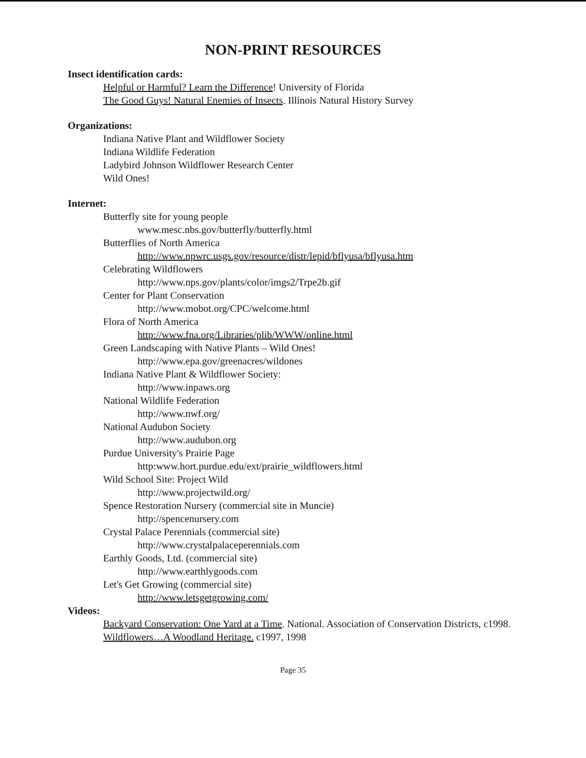NON-PRINT RESOURCES
Insect identification cards:
Helpful or Harmful? Learn the Difference! University of Florida
The Good Guys! Natural Enemies of Insects. Illinois Natural History Survey
Organizations:
Indiana Native Plant and Wildflower Society
Indiana Wildlife Federation
Ladybird Johnson Wildflower Research Center
Wild Ones!
Internet:
Butterfly site for young people
www.mesc.nbs.gov/butterfly/butterfly.html
Butterflies of North America
http://www.npwrc.usgs.gov/resource/distr/lepid/bflyusa/bflyusa.htm
Celebrating Wildflowers
http://www.nps.gov/plants/color/imgs2/Trpe2b.gif
Center for Plant Conservation
http://www.mobot.org/CPC/welcome.html
Flora of North America
http://www.fna.org/Libraries/plib/WWW/online.html
Green Landscaping with Native Plants – Wild Ones!
http://www.epa.gov/greenacres/wildones
Indiana Native Plant & Wildflower Society:
http://www.inpaws.org
National Wildlife Federation
http://www.nwf.org/
National Audubon Society
http://www.audubon.org
Purdue University's Prairie Page
http:www.hort.purdue.edu/ext/prairie_wildflowers.html
Wild School Site: Project Wild
http://www.projectwild.org/
Spence Restoration Nursery (commercial site in Muncie)
http://spencenursery.com
Crystal Palace Perennials (commercial site)
http://www.crystalpalaceperennials.com
Earthly Goods, Ltd. (commercial site)
http://www.earthlygoods.com
Let's Get Growing (commercial site)
http://www.letsgetgrowing.com/
Videos:
Backyard Conservation: One Yard at a Time. National. Association of Conservation Districts, c1998.
Wildflowers…A Woodland Heritage. c1997, 1998
Page 35